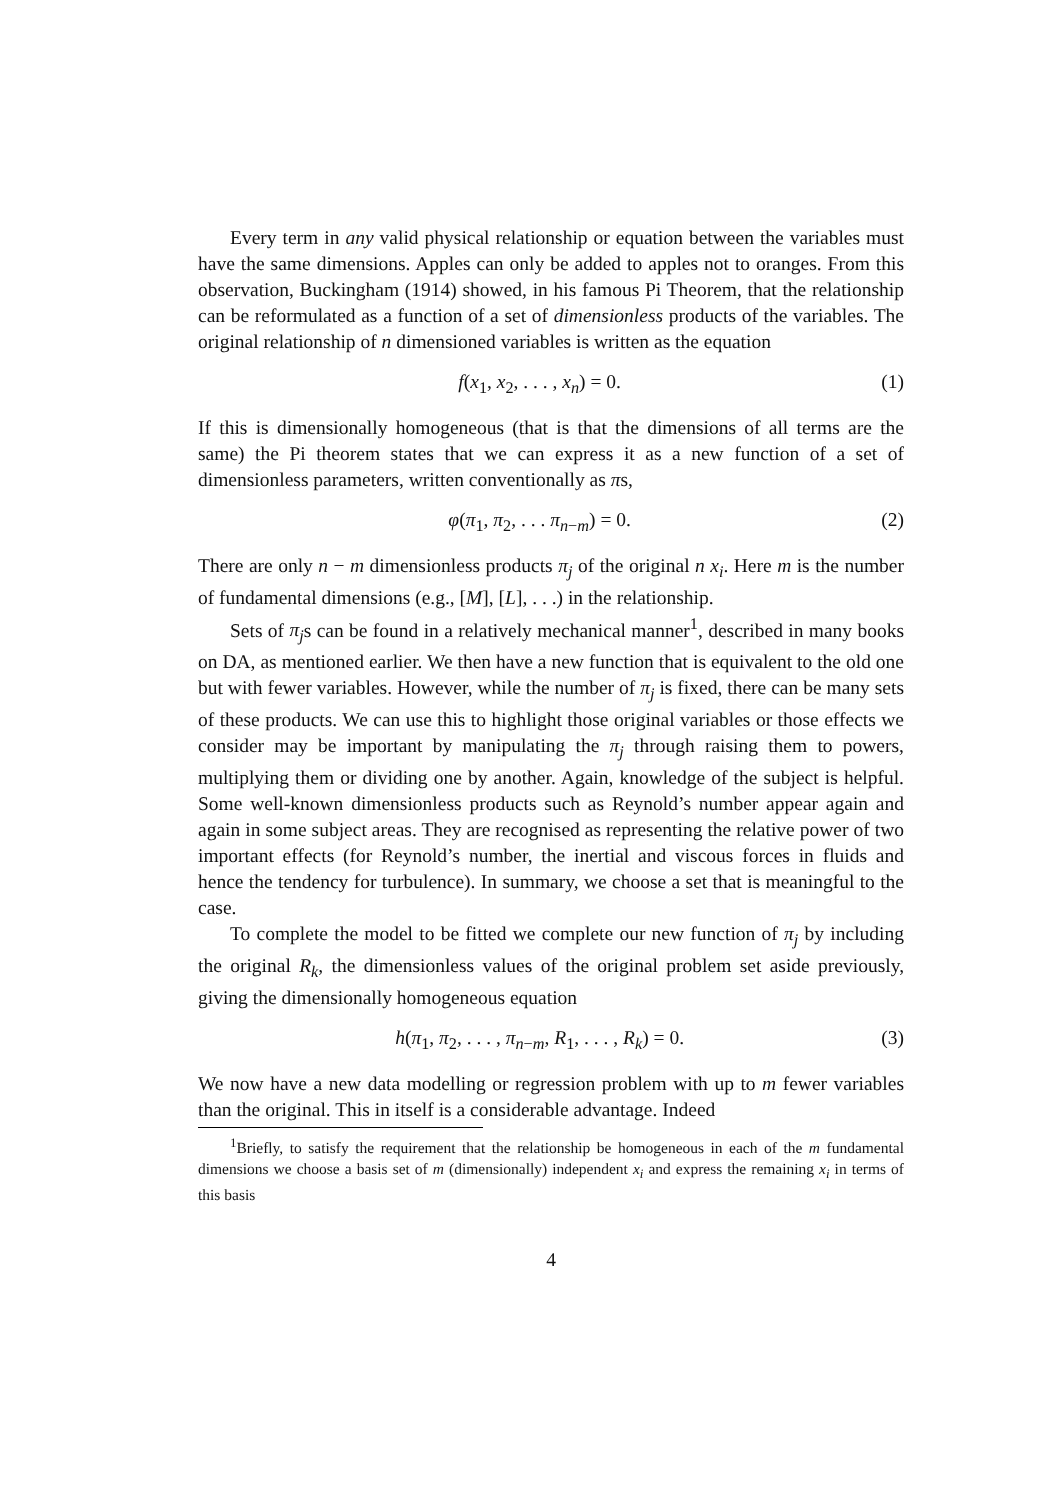Every term in any valid physical relationship or equation between the variables must have the same dimensions. Apples can only be added to apples not to oranges. From this observation, Buckingham (1914) showed, in his famous Pi Theorem, that the relationship can be reformulated as a function of a set of dimensionless products of the variables. The original relationship of n dimensioned variables is written as the equation
f(x<sub>1</sub>, x<sub>2</sub>, . . . , x<sub>n</sub>) = 0. (1)
If this is dimensionally homogeneous (that is that the dimensions of all terms are the same) the Pi theorem states that we can express it as a new function of a set of dimensionless parameters, written conventionally as πs,
φ(π<sub>1</sub>, π<sub>2</sub>, . . . π<sub>n−m</sub>) = 0. (2)
There are only n − m dimensionless products π<sub>j</sub> of the original n x<sub>i</sub>. Here m is the number of fundamental dimensions (e.g., [M], [L], . . .) in the relationship.
Sets of π<sub>j</sub>s can be found in a relatively mechanical manner<sup>1</sup>, described in many books on DA, as mentioned earlier. We then have a new function that is equivalent to the old one but with fewer variables. However, while the number of π<sub>j</sub> is fixed, there can be many sets of these products. We can use this to highlight those original variables or those effects we consider may be important by manipulating the π<sub>j</sub> through raising them to powers, multiplying them or dividing one by another. Again, knowledge of the subject is helpful. Some well-known dimensionless products such as Reynold’s number appear again and again in some subject areas. They are recognised as representing the relative power of two important effects (for Reynold’s number, the inertial and viscous forces in fluids and hence the tendency for turbulence). In summary, we choose a set that is meaningful to the case.
To complete the model to be fitted we complete our new function of π<sub>j</sub> by including the original R<sub>k</sub>, the dimensionless values of the original problem set aside previously, giving the dimensionally homogeneous equation
h(π<sub>1</sub>, π<sub>2</sub>, . . . , π<sub>n−m</sub>, R<sub>1</sub>, . . . , R<sub>k</sub>) = 0. (3)
We now have a new data modelling or regression problem with up to m fewer variables than the original. This in itself is a considerable advantage. Indeed
<sup>1</sup> Briefly, to satisfy the requirement that the relationship be homogeneous in each of the m fundamental dimensions we choose a basis set of m (dimensionally) independent x<sub>i</sub> and express the remaining x<sub>i</sub> in terms of this basis
4